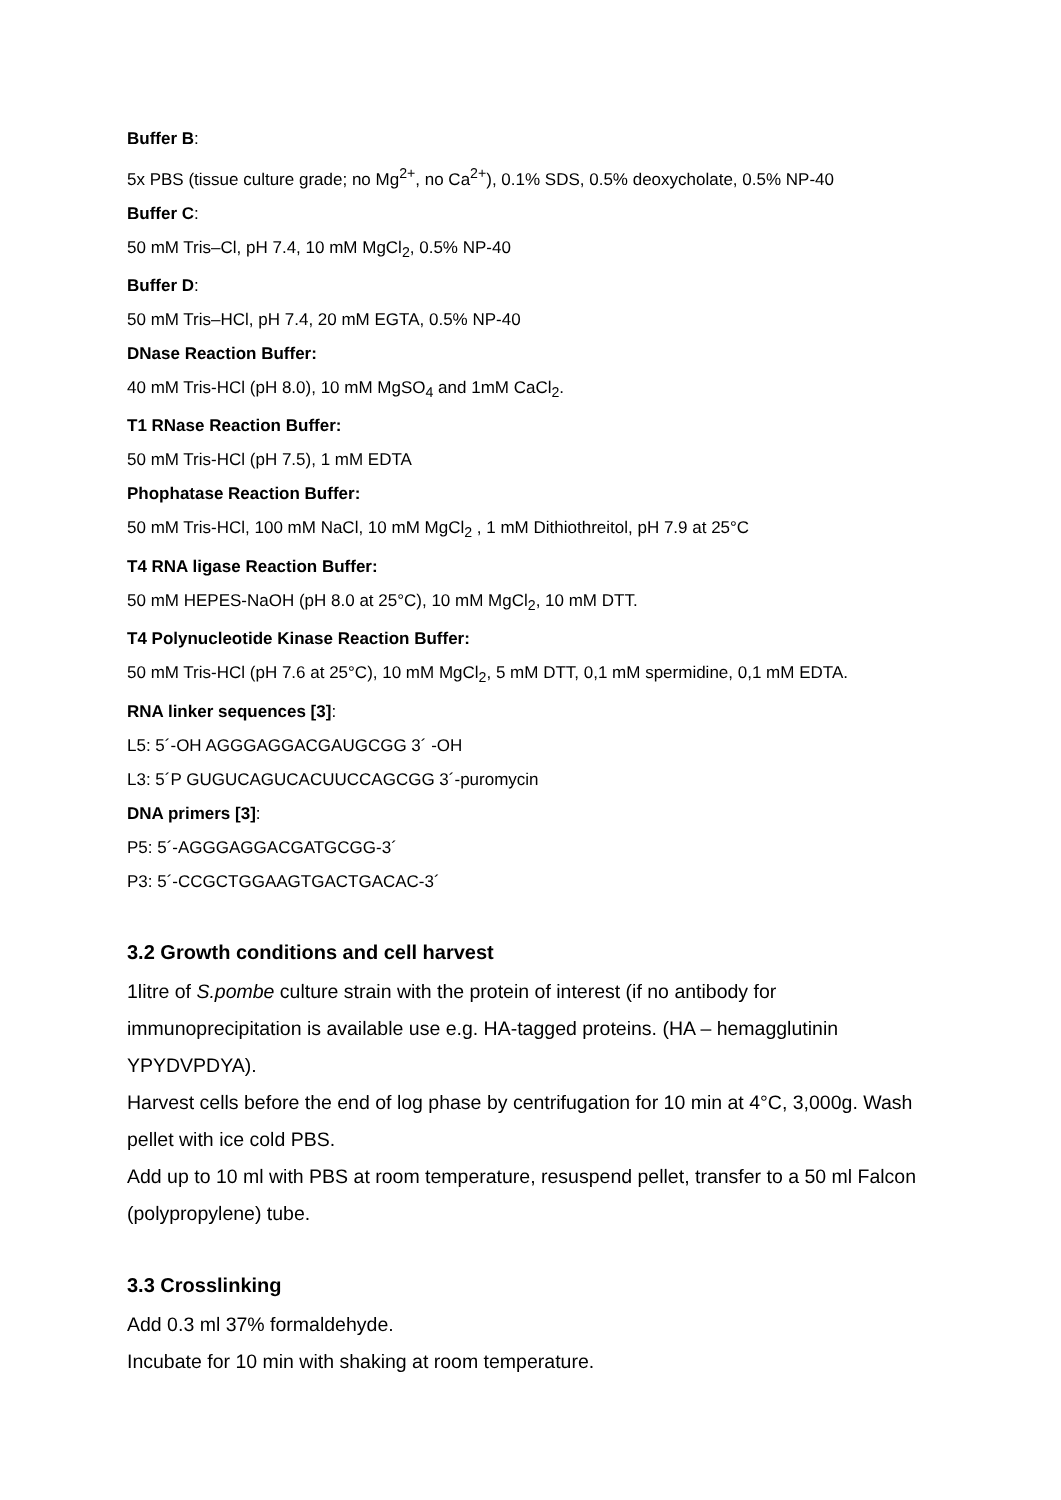Buffer B:
5x PBS (tissue culture grade; no Mg<sup>2+</sup>, no Ca<sup>2+</sup>), 0.1% SDS, 0.5% deoxycholate, 0.5% NP-40
Buffer C:
50 mM Tris–Cl, pH 7.4, 10 mM MgCl<sub>2</sub>, 0.5% NP-40
Buffer D:
50 mM Tris–HCl, pH 7.4, 20 mM EGTA, 0.5% NP-40
DNase Reaction Buffer:
40 mM Tris-HCl (pH 8.0), 10 mM MgSO<sub>4</sub> and 1mM CaCl<sub>2</sub>.
T1 RNase Reaction Buffer:
50 mM Tris-HCl (pH 7.5), 1 mM EDTA
Phophatase Reaction Buffer:
50 mM Tris-HCl, 100 mM NaCl, 10 mM MgCl<sub>2</sub> , 1 mM Dithiothreitol, pH 7.9 at 25°C
T4 RNA ligase Reaction Buffer:
50 mM HEPES-NaOH (pH 8.0 at 25°C), 10 mM MgCl<sub>2</sub>, 10 mM DTT.
T4 Polynucleotide Kinase Reaction Buffer:
50 mM Tris-HCl (pH 7.6 at 25°C), 10 mM MgCl<sub>2</sub>, 5 mM DTT, 0,1 mM spermidine, 0,1 mM EDTA.
RNA linker sequences [3]:
L5: 5´-OH AGGGAGGACGAUGCGG 3´ -OH
L3: 5´P GUGUCAGUCACUUCCAGCGG 3´-puromycin
DNA primers [3]:
P5: 5´-AGGGAGGACGATGCGG-3´
P3: 5´-CCGCTGGAAGTGACTGACAC-3´
3.2 Growth conditions and cell harvest
1litre of S.pombe culture strain with the protein of interest (if no antibody for immunoprecipitation is available use e.g. HA-tagged proteins. (HA – hemagglutinin YPYDVPDYA).
Harvest cells before the end of log phase by centrifugation for 10 min at 4°C, 3,000g. Wash pellet with ice cold PBS.
Add up to 10 ml with PBS at room temperature, resuspend pellet, transfer to a 50 ml Falcon (polypropylene) tube.
3.3 Crosslinking
Add 0.3 ml 37% formaldehyde.
Incubate for 10 min with shaking at room temperature.